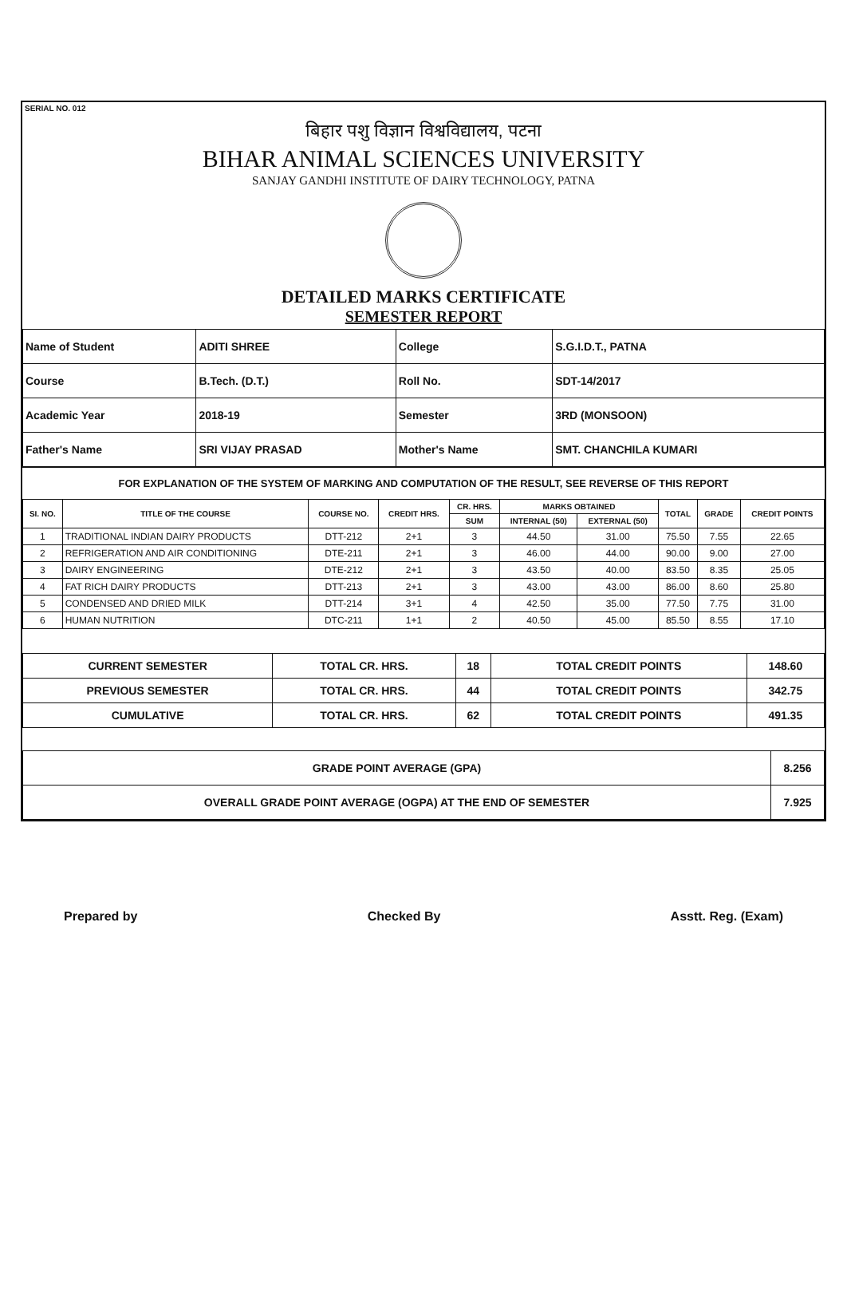SERIAL NO. 012
बिहार पशु विज्ञान विश्वविद्यालय, पटना
BIHAR ANIMAL SCIENCES UNIVERSITY
SANJAY GANDHI INSTITUTE OF DAIRY TECHNOLOGY, PATNA
DETAILED MARKS CERTIFICATE
SEMESTER REPORT
| Name of Student | ADITI SHREE | College | S.G.I.D.T., PATNA |
| Course | B.Tech. (D.T.) | Roll No. | SDT-14/2017 |
| Academic Year | 2018-19 | Semester | 3RD (MONSOON) |
| Father's Name | SRI VIJAY PRASAD | Mother's Name | SMT. CHANCHILA KUMARI |
FOR EXPLANATION OF THE SYSTEM OF MARKING AND COMPUTATION OF THE RESULT, SEE REVERSE OF THIS REPORT
| SI. NO. | TITLE OF THE COURSE | COURSE NO. | CREDIT HRS. | CR. HRS. | MARKS OBTAINED | | TOTAL | GRADE | CREDIT POINTS |
| --- | --- | --- | --- | --- | --- | --- | --- | --- | --- |
| | | | | SUM | INTERNAL (50) | EXTERNAL (50) | | | |
| 1 | TRADITIONAL INDIAN DAIRY PRODUCTS | DTT-212 | 2+1 | 3 | 44.50 | 31.00 | 75.50 | 7.55 | 22.65 |
| 2 | REFRIGERATION AND AIR CONDITIONING | DTE-211 | 2+1 | 3 | 46.00 | 44.00 | 90.00 | 9.00 | 27.00 |
| 3 | DAIRY ENGINEERING | DTE-212 | 2+1 | 3 | 43.50 | 40.00 | 83.50 | 8.35 | 25.05 |
| 4 | FAT RICH DAIRY PRODUCTS | DTT-213 | 2+1 | 3 | 43.00 | 43.00 | 86.00 | 8.60 | 25.80 |
| 5 | CONDENSED AND DRIED MILK | DTT-214 | 3+1 | 4 | 42.50 | 35.00 | 77.50 | 7.75 | 31.00 |
| 6 | HUMAN NUTRITION | DTC-211 | 1+1 | 2 | 40.50 | 45.00 | 85.50 | 8.55 | 17.10 |
| CURRENT SEMESTER | TOTAL CR. HRS. | 18 | TOTAL CREDIT POINTS | 148.60 |
| PREVIOUS SEMESTER | TOTAL CR. HRS. | 44 | TOTAL CREDIT POINTS | 342.75 |
| CUMULATIVE | TOTAL CR. HRS. | 62 | TOTAL CREDIT POINTS | 491.35 |
| GRADE POINT AVERAGE (GPA) | 8.256 |
| OVERALL GRADE POINT AVERAGE (OGPA) AT THE END OF SEMESTER | 7.925 |
Prepared by Checked By Asstt. Reg. (Exam)